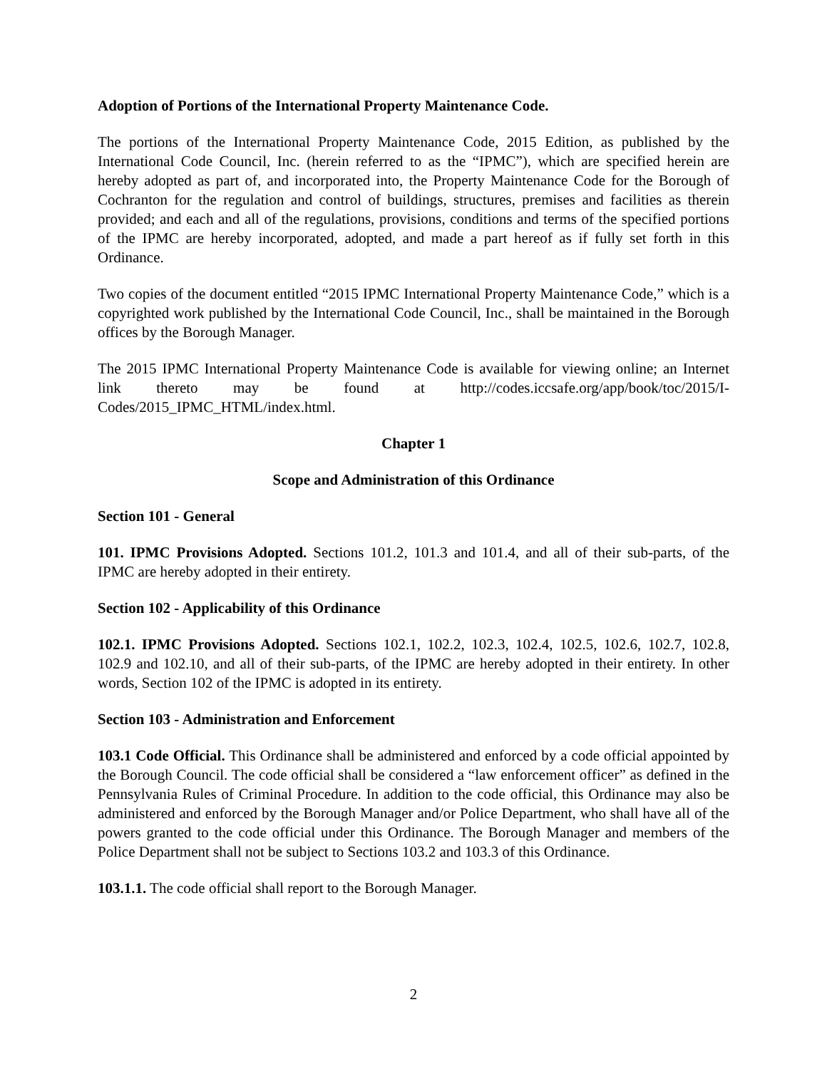Adoption of Portions of the International Property Maintenance Code.
The portions of the International Property Maintenance Code, 2015 Edition, as published by the International Code Council, Inc. (herein referred to as the “IPMC”), which are specified herein are hereby adopted as part of, and incorporated into, the Property Maintenance Code for the Borough of Cochranton for the regulation and control of buildings, structures, premises and facilities as therein provided; and each and all of the regulations, provisions, conditions and terms of the specified portions of the IPMC are hereby incorporated, adopted, and made a part hereof as if fully set forth in this Ordinance.
Two copies of the document entitled “2015 IPMC International Property Maintenance Code,” which is a copyrighted work published by the International Code Council, Inc., shall be maintained in the Borough offices by the Borough Manager.
The 2015 IPMC International Property Maintenance Code is available for viewing online; an Internet link thereto may be found at http://codes.iccsafe.org/app/book/toc/2015/I-Codes/2015_IPMC_HTML/index.html.
Chapter 1
Scope and Administration of this Ordinance
Section 101 - General
101. IPMC Provisions Adopted. Sections 101.2, 101.3 and 101.4, and all of their sub-parts, of the IPMC are hereby adopted in their entirety.
Section 102 - Applicability of this Ordinance
102.1. IPMC Provisions Adopted. Sections 102.1, 102.2, 102.3, 102.4, 102.5, 102.6, 102.7, 102.8, 102.9 and 102.10, and all of their sub-parts, of the IPMC are hereby adopted in their entirety. In other words, Section 102 of the IPMC is adopted in its entirety.
Section 103 - Administration and Enforcement
103.1 Code Official. This Ordinance shall be administered and enforced by a code official appointed by the Borough Council. The code official shall be considered a “law enforcement officer” as defined in the Pennsylvania Rules of Criminal Procedure. In addition to the code official, this Ordinance may also be administered and enforced by the Borough Manager and/or Police Department, who shall have all of the powers granted to the code official under this Ordinance. The Borough Manager and members of the Police Department shall not be subject to Sections 103.2 and 103.3 of this Ordinance.
103.1.1. The code official shall report to the Borough Manager.
2